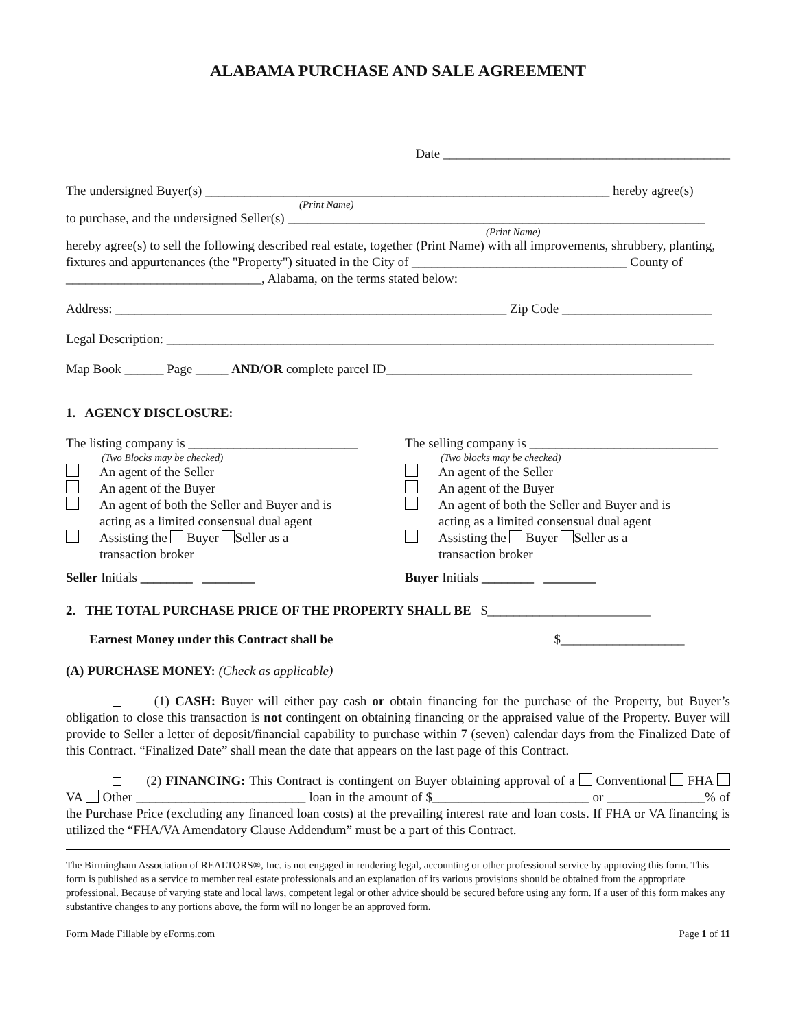ALABAMA PURCHASE AND SALE AGREEMENT
Date ____________________________________________
The undersigned Buyer(s) ______________________________________________________________ hereby agree(s)
(Print Name)
to purchase, and the undersigned Seller(s) ________________________________________________________________
(Print Name)
hereby agree(s) to sell the following described real estate, together (Print Name) with all improvements, shrubbery, planting, fixtures and appurtenances (the "Property") situated in the City of _________________________________ County of ______________________________, Alabama, on the terms stated below:
Address: ____________________________________________________________ Zip Code _______________________
Legal Description: ____________________________________________________________________________________
Map Book ______ Page _____ AND/OR complete parcel ID_______________________________________________
1. AGENCY DISCLOSURE:
The listing company is __________________________
(Two Blocks may be checked)
An agent of the Seller
An agent of the Buyer
An agent of both the Seller and Buyer and is
acting as a limited consensual dual agent
Assisting the Buyer Seller as a
transaction broker
Seller Initials ________ ________
The selling company is _____________________________
(Two blocks may be checked)
An agent of the Seller
An agent of the Buyer
An agent of both the Seller and Buyer and is
acting as a limited consensual dual agent
Assisting the Buyer Seller as a
transaction broker
Buyer Initials ________ ________
2. THE TOTAL PURCHASE PRICE OF THE PROPERTY SHALL BE $_________________________
Earnest Money under this Contract shall be $___________________
(A) PURCHASE MONEY: (Check as applicable)
(1) CASH: Buyer will either pay cash or obtain financing for the purchase of the Property, but Buyer’s obligation to close this transaction is not contingent on obtaining financing or the appraised value of the Property. Buyer will provide to Seller a letter of deposit/financial capability to purchase within 7 (seven) calendar days from the Finalized Date of this Contract. “Finalized Date” shall mean the date that appears on the last page of this Contract.
(2) FINANCING: This Contract is contingent on Buyer obtaining approval of a Conventional FHA VA Other __________________________ loan in the amount of $________________________ or _______________% of the Purchase Price (excluding any financed loan costs) at the prevailing interest rate and loan costs. If FHA or VA financing is utilized the “FHA/VA Amendatory Clause Addendum” must be a part of this Contract.
The Birmingham Association of REALTORS®, Inc. is not engaged in rendering legal, accounting or other professional service by approving this form. This form is published as a service to member real estate professionals and an explanation of its various provisions should be obtained from the appropriate professional. Because of varying state and local laws, competent legal or other advice should be secured before using any form. If a user of this form makes any substantive changes to any portions above, the form will no longer be an approved form.
Form Made Fillable by eForms.com Page 1 of 11